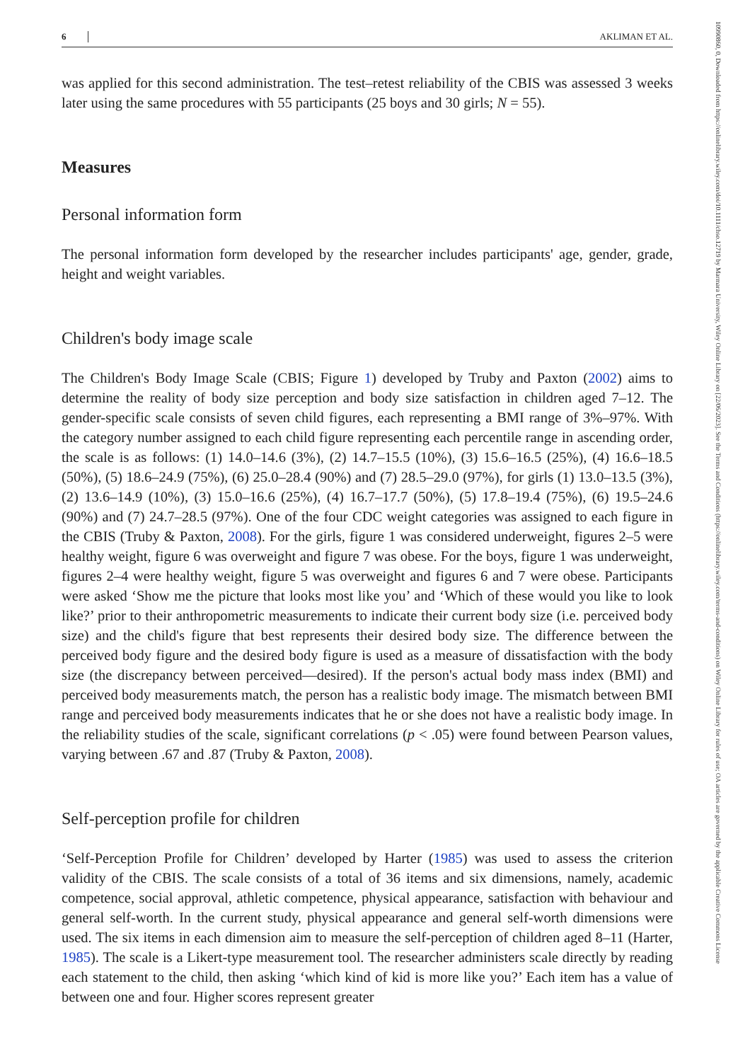6 AKLIMAN ET AL.
was applied for this second administration. The test–retest reliability of the CBIS was assessed 3 weeks later using the same procedures with 55 participants (25 boys and 30 girls; N = 55).
Measures
Personal information form
The personal information form developed by the researcher includes participants' age, gender, grade, height and weight variables.
Children's body image scale
The Children's Body Image Scale (CBIS; Figure 1) developed by Truby and Paxton (2002) aims to determine the reality of body size perception and body size satisfaction in children aged 7–12. The gender-specific scale consists of seven child figures, each representing a BMI range of 3%–97%. With the category number assigned to each child figure representing each percentile range in ascending order, the scale is as follows: (1) 14.0–14.6 (3%), (2) 14.7–15.5 (10%), (3) 15.6–16.5 (25%), (4) 16.6–18.5 (50%), (5) 18.6–24.9 (75%), (6) 25.0–28.4 (90%) and (7) 28.5–29.0 (97%), for girls (1) 13.0–13.5 (3%), (2) 13.6–14.9 (10%), (3) 15.0–16.6 (25%), (4) 16.7–17.7 (50%), (5) 17.8–19.4 (75%), (6) 19.5–24.6 (90%) and (7) 24.7–28.5 (97%). One of the four CDC weight categories was assigned to each figure in the CBIS (Truby & Paxton, 2008). For the girls, figure 1 was considered underweight, figures 2–5 were healthy weight, figure 6 was overweight and figure 7 was obese. For the boys, figure 1 was underweight, figures 2–4 were healthy weight, figure 5 was overweight and figures 6 and 7 were obese. Participants were asked ‘Show me the picture that looks most like you’ and ‘Which of these would you like to look like?’ prior to their anthropometric measurements to indicate their current body size (i.e. perceived body size) and the child's figure that best represents their desired body size. The difference between the perceived body figure and the desired body figure is used as a measure of dissatisfaction with the body size (the discrepancy between perceived—desired). If the person's actual body mass index (BMI) and perceived body measurements match, the person has a realistic body image. The mismatch between BMI range and perceived body measurements indicates that he or she does not have a realistic body image. In the reliability studies of the scale, significant correlations (p < .05) were found between Pearson values, varying between .67 and .87 (Truby & Paxton, 2008).
Self-perception profile for children
‘Self-Perception Profile for Children’ developed by Harter (1985) was used to assess the criterion validity of the CBIS. The scale consists of a total of 36 items and six dimensions, namely, academic competence, social approval, athletic competence, physical appearance, satisfaction with behaviour and general self-worth. In the current study, physical appearance and general self-worth dimensions were used. The six items in each dimension aim to measure the self-perception of children aged 8–11 (Harter, 1985). The scale is a Likert-type measurement tool. The researcher administers scale directly by reading each statement to the child, then asking ‘which kind of kid is more like you?’ Each item has a value of between one and four. Higher scores represent greater
10990860, 0, Downloaded from https://onlinelibrary.wiley.com/doi/10.1111/chso.12719 by Marmara University, Wiley Online Library on [22/06/2023]. See the Terms and Conditions (https://onlinelibrary.wiley.com/terms-and-conditions) on Wiley Online Library for rules of use; OA articles are governed by the applicable Creative Commons License